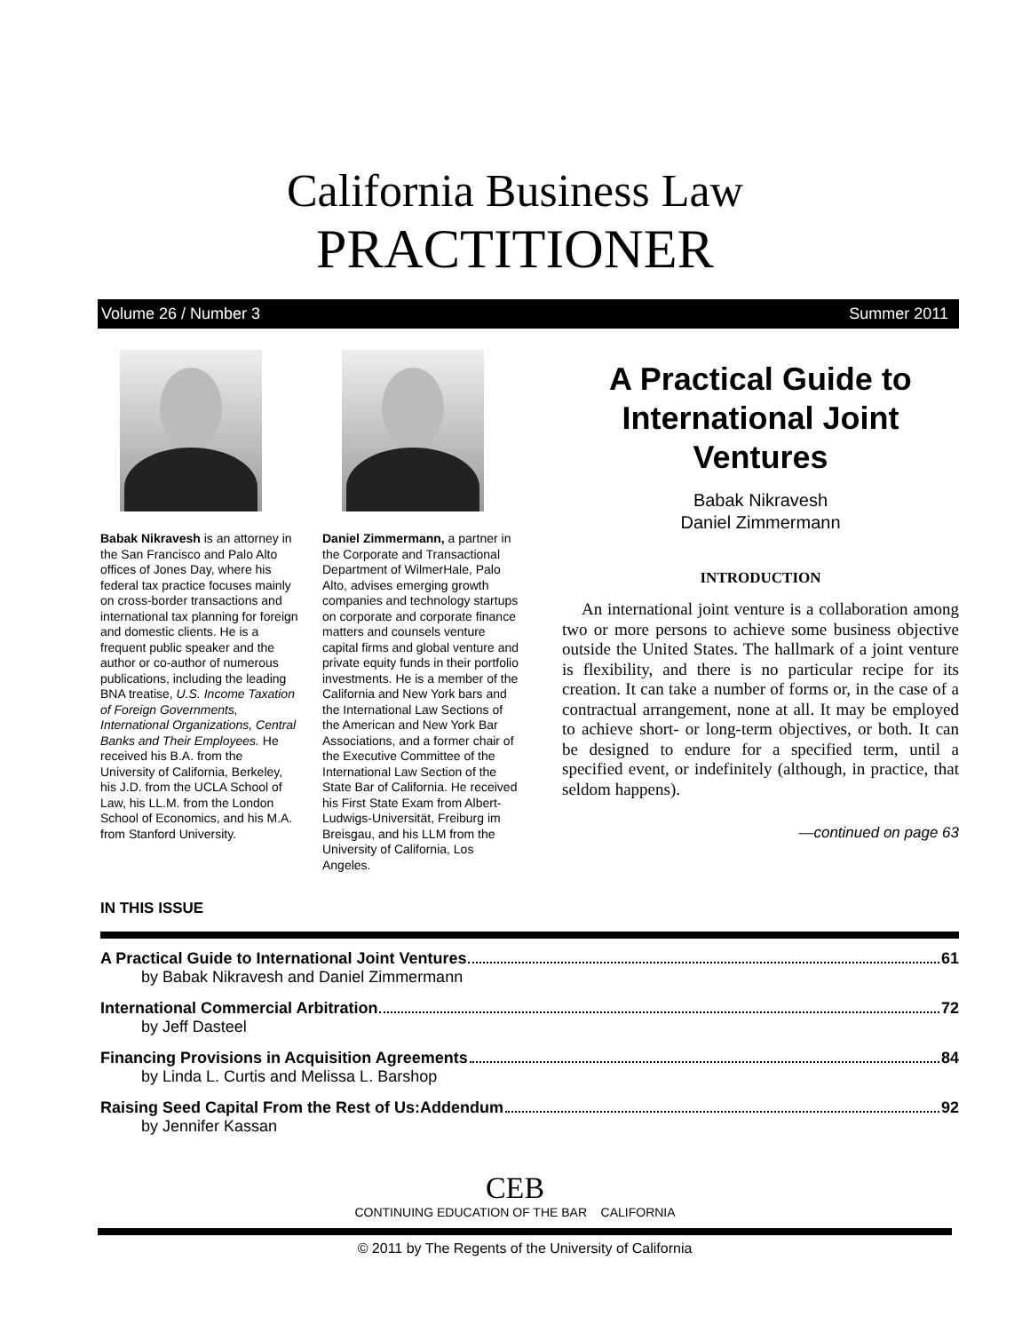California Business Law
PRACTITIONER
Volume 26 / Number 3 Summer 2011
Babak Nikravesh is an attorney in the San Francisco and Palo Alto offices of Jones Day, where his federal tax practice focuses mainly on cross-border transactions and international tax planning for foreign and domestic clients. He is a frequent public speaker and the author or co-author of numerous publications, including the leading BNA treatise, U.S. Income Taxation of Foreign Governments, International Organizations, Central Banks and Their Employees. He received his B.A. from the University of California, Berkeley, his J.D. from the UCLA School of Law, his LL.M. from the London School of Economics, and his M.A. from Stanford University.
Daniel Zimmermann, a partner in the Corporate and Transactional Department of WilmerHale, Palo Alto, advises emerging growth companies and technology startups on corporate and corporate finance matters and counsels venture capital firms and global venture and private equity funds in their portfolio investments. He is a member of the California and New York bars and the International Law Sections of the American and New York Bar Associations, and a former chair of the Executive Committee of the International Law Section of the State Bar of California. He received his First State Exam from Albert-Ludwigs-Universität, Freiburg im Breisgau, and his LLM from the University of California, Los Angeles.
A Practical Guide to International Joint Ventures
Babak Nikravesh
Daniel Zimmermann
INTRODUCTION
An international joint venture is a collaboration among two or more persons to achieve some business objective outside the United States. The hallmark of a joint venture is flexibility, and there is no particular recipe for its creation. It can take a number of forms or, in the case of a contractual arrangement, none at all. It may be employed to achieve short- or long-term objectives, or both. It can be designed to endure for a specified term, until a specified event, or indefinitely (although, in practice, that seldom happens).
—continued on page 63
IN THIS ISSUE
A Practical Guide to International Joint Ventures 61
by Babak Nikravesh and Daniel Zimmermann
International Commercial Arbitration 72
by Jeff Dasteel
Financing Provisions in Acquisition Agreements 84
by Linda L. Curtis and Melissa L. Barshop
Raising Seed Capital From the Rest of Us:Addendum 92
by Jennifer Kassan
CEB
CONTINUING EDUCATION OF THE BAR CALIFORNIA
© 2011 by The Regents of the University of California